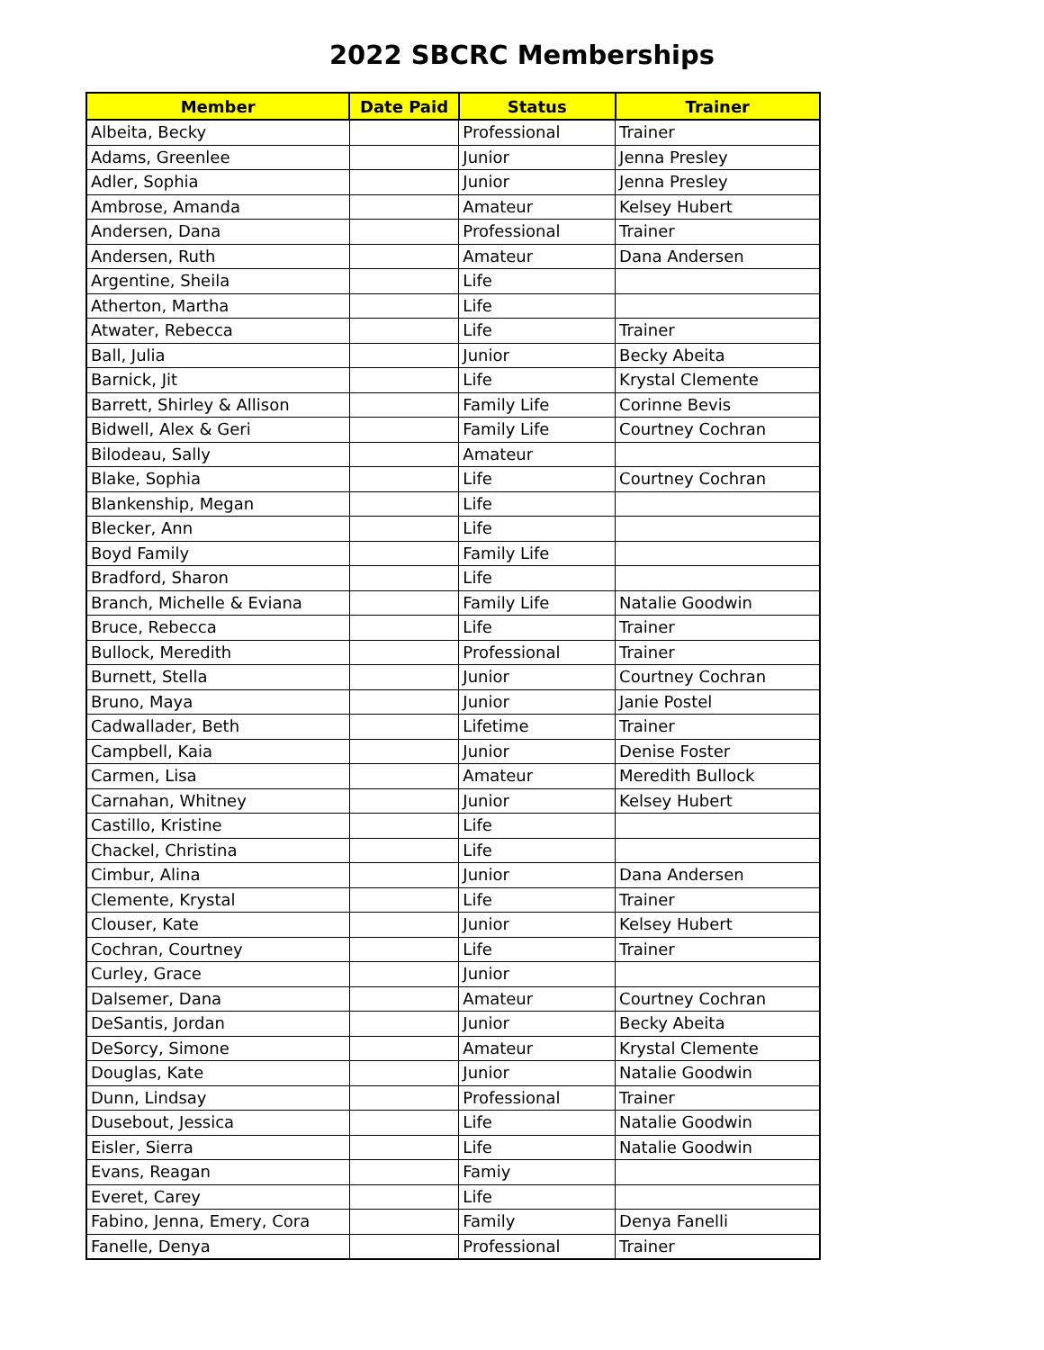2022 SBCRC Memberships
| Member | Date Paid | Status | Trainer |
| --- | --- | --- | --- |
| Albeita, Becky | | Professional | Trainer |
| Adams, Greenlee | | Junior | Jenna Presley |
| Adler, Sophia | | Junior | Jenna Presley |
| Ambrose, Amanda | | Amateur | Kelsey Hubert |
| Andersen, Dana | | Professional | Trainer |
| Andersen, Ruth | | Amateur | Dana Andersen |
| Argentine, Sheila | | Life | |
| Atherton, Martha | | Life | |
| Atwater, Rebecca | | Life | Trainer |
| Ball, Julia | | Junior | Becky Abeita |
| Barnick, Jit | | Life | Krystal Clemente |
| Barrett, Shirley & Allison | | Family Life | Corinne Bevis |
| Bidwell, Alex & Geri | | Family Life | Courtney Cochran |
| Bilodeau, Sally | | Amateur | |
| Blake, Sophia | | Life | Courtney Cochran |
| Blankenship, Megan | | Life | |
| Blecker, Ann | | Life | |
| Boyd Family | | Family Life | |
| Bradford, Sharon | | Life | |
| Branch, Michelle & Eviana | | Family Life | Natalie Goodwin |
| Bruce, Rebecca | | Life | Trainer |
| Bullock, Meredith | | Professional | Trainer |
| Burnett, Stella | | Junior | Courtney Cochran |
| Bruno, Maya | | Junior | Janie Postel |
| Cadwallader, Beth | | Lifetime | Trainer |
| Campbell, Kaia | | Junior | Denise Foster |
| Carmen, Lisa | | Amateur | Meredith Bullock |
| Carnahan, Whitney | | Junior | Kelsey Hubert |
| Castillo, Kristine | | Life | |
| Chackel, Christina | | Life | |
| Cimbur, Alina | | Junior | Dana Andersen |
| Clemente, Krystal | | Life | Trainer |
| Clouser, Kate | | Junior | Kelsey Hubert |
| Cochran, Courtney | | Life | Trainer |
| Curley, Grace | | Junior | |
| Dalsemer, Dana | | Amateur | Courtney Cochran |
| DeSantis, Jordan | | Junior | Becky Abeita |
| DeSorcy, Simone | | Amateur | Krystal Clemente |
| Douglas, Kate | | Junior | Natalie Goodwin |
| Dunn, Lindsay | | Professional | Trainer |
| Dusebout, Jessica | | Life | Natalie Goodwin |
| Eisler, Sierra | | Life | Natalie Goodwin |
| Evans, Reagan | | Famiy | |
| Everet, Carey | | Life | |
| Fabino, Jenna, Emery, Cora | | Family | Denya Fanelli |
| Fanelle, Denya | | Professional | Trainer |